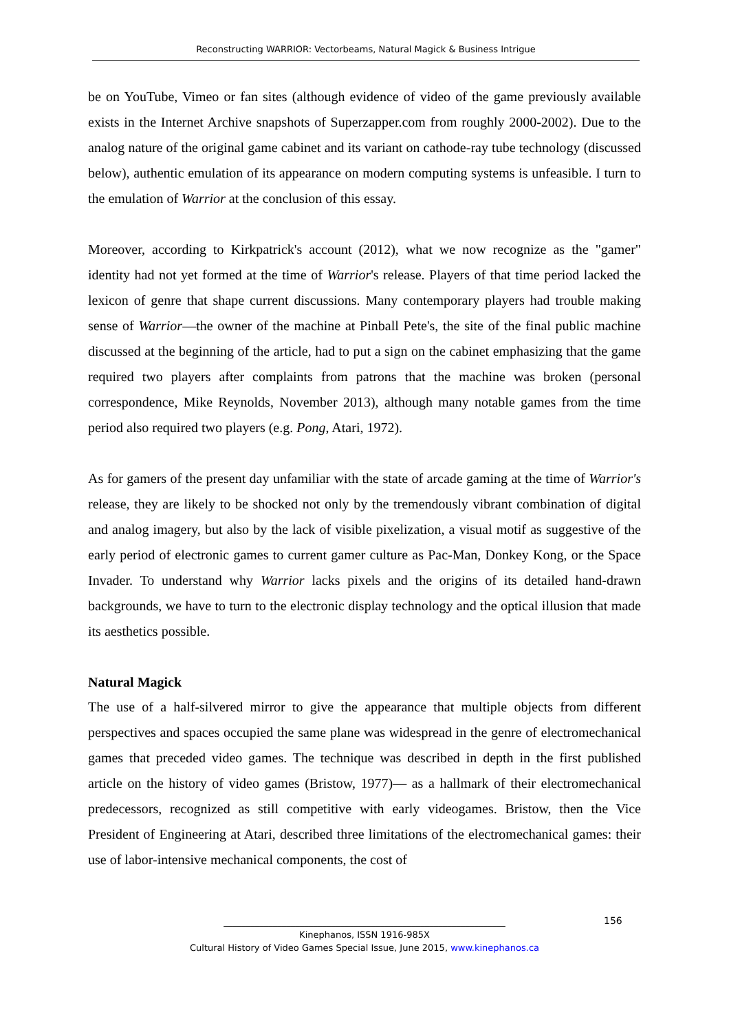Reconstructing WARRIOR: Vectorbeams, Natural Magick & Business Intrigue
be on YouTube, Vimeo or fan sites (although evidence of video of the game previously available exists in the Internet Archive snapshots of Superzapper.com from roughly 2000-2002). Due to the analog nature of the original game cabinet and its variant on cathode-ray tube technology (discussed below), authentic emulation of its appearance on modern computing systems is unfeasible. I turn to the emulation of Warrior at the conclusion of this essay.
Moreover, according to Kirkpatrick's account (2012), what we now recognize as the "gamer" identity had not yet formed at the time of Warrior's release. Players of that time period lacked the lexicon of genre that shape current discussions. Many contemporary players had trouble making sense of Warrior—the owner of the machine at Pinball Pete's, the site of the final public machine discussed at the beginning of the article, had to put a sign on the cabinet emphasizing that the game required two players after complaints from patrons that the machine was broken (personal correspondence, Mike Reynolds, November 2013), although many notable games from the time period also required two players (e.g. Pong, Atari, 1972).
As for gamers of the present day unfamiliar with the state of arcade gaming at the time of Warrior's release, they are likely to be shocked not only by the tremendously vibrant combination of digital and analog imagery, but also by the lack of visible pixelization, a visual motif as suggestive of the early period of electronic games to current gamer culture as Pac-Man, Donkey Kong, or the Space Invader. To understand why Warrior lacks pixels and the origins of its detailed hand-drawn backgrounds, we have to turn to the electronic display technology and the optical illusion that made its aesthetics possible.
Natural Magick
The use of a half-silvered mirror to give the appearance that multiple objects from different perspectives and spaces occupied the same plane was widespread in the genre of electromechanical games that preceded video games. The technique was described in depth in the first published article on the history of video games (Bristow, 1977)— as a hallmark of their electromechanical predecessors, recognized as still competitive with early videogames. Bristow, then the Vice President of Engineering at Atari, described three limitations of the electromechanical games: their use of labor-intensive mechanical components, the cost of
_______________________________________________________________
Kinephanos, ISSN 1916-985X
Cultural History of Video Games Special Issue, June 2015, www.kinephanos.ca
156